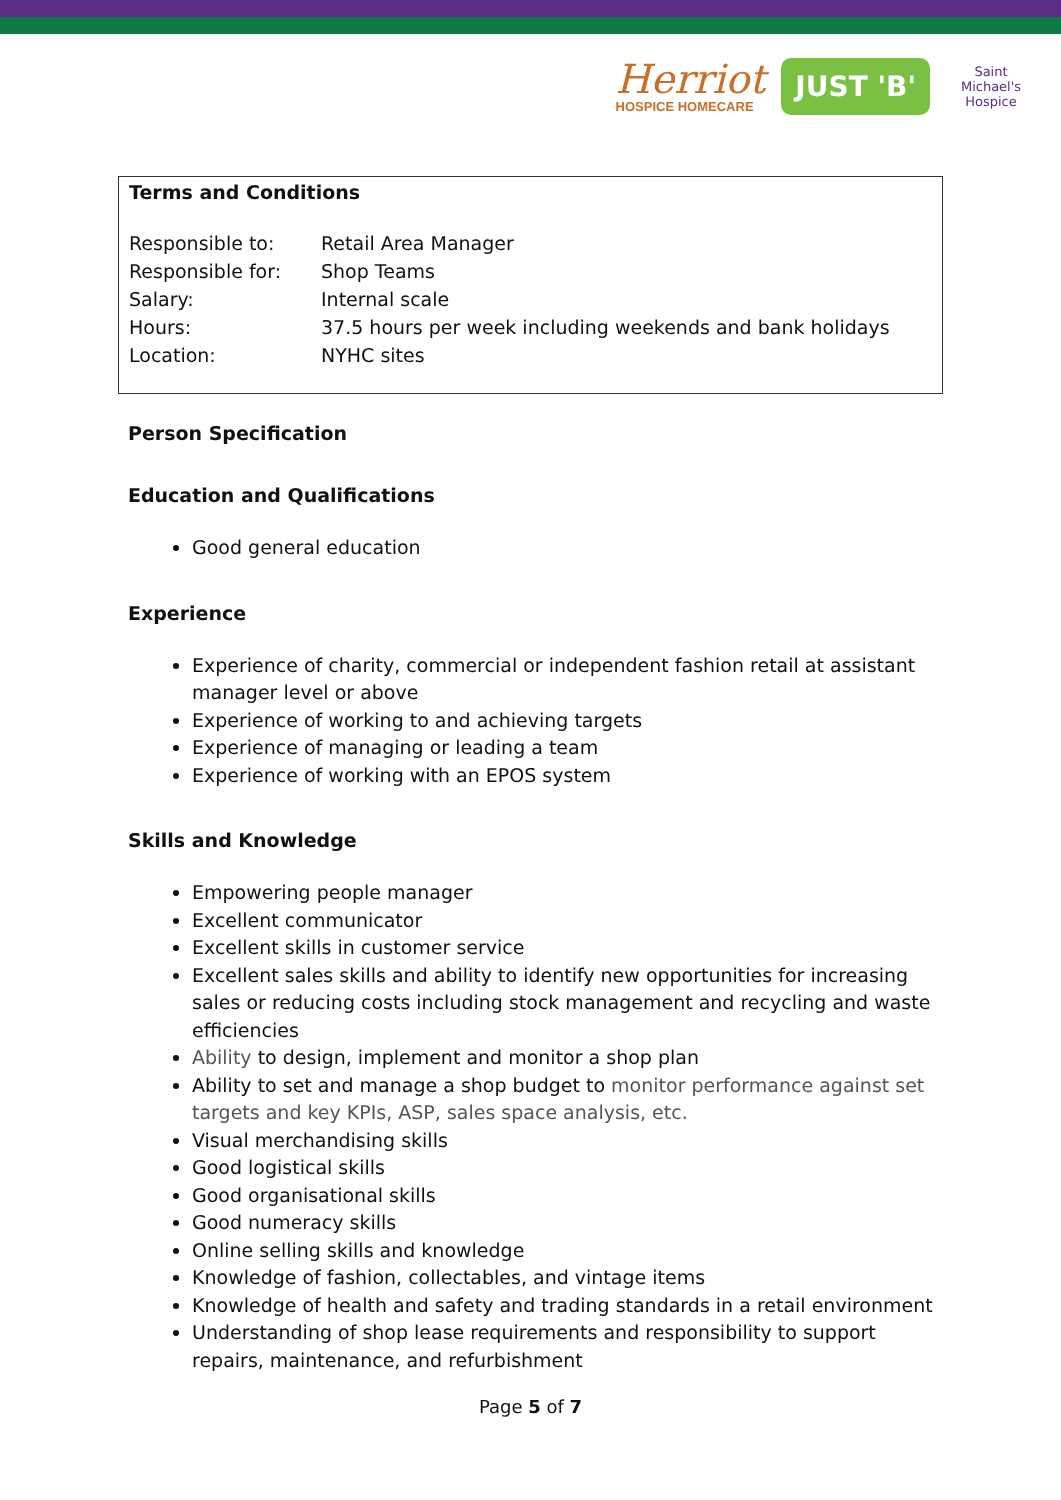Herriot
HOSPICE HOMECARE
JUST 'B'
Saint Michael's Hospice
Terms and Conditions
| Responsible to: | Retail Area Manager |
| Responsible for: | Shop Teams |
| Salary: | Internal scale |
| Hours: | 37.5 hours per week including weekends and bank holidays |
| Location: | NYHC sites |
Person Specification
Education and Qualifications
Good general education
Experience
Experience of charity, commercial or independent fashion retail at assistant manager level or above
Experience of working to and achieving targets
Experience of managing or leading a team
Experience of working with an EPOS system
Skills and Knowledge
Empowering people manager
Excellent communicator
Excellent skills in customer service
Excellent sales skills and ability to identify new opportunities for increasing sales or reducing costs including stock management and recycling and waste efficiencies
Ability to design, implement and monitor a shop plan
Ability to set and manage a shop budget to monitor performance against set targets and key KPIs, ASP, sales space analysis, etc.
Visual merchandising skills
Good logistical skills
Good organisational skills
Good numeracy skills
Online selling skills and knowledge
Knowledge of fashion, collectables, and vintage items
Knowledge of health and safety and trading standards in a retail environment
Understanding of shop lease requirements and responsibility to support repairs, maintenance, and refurbishment
Page 5 of 7